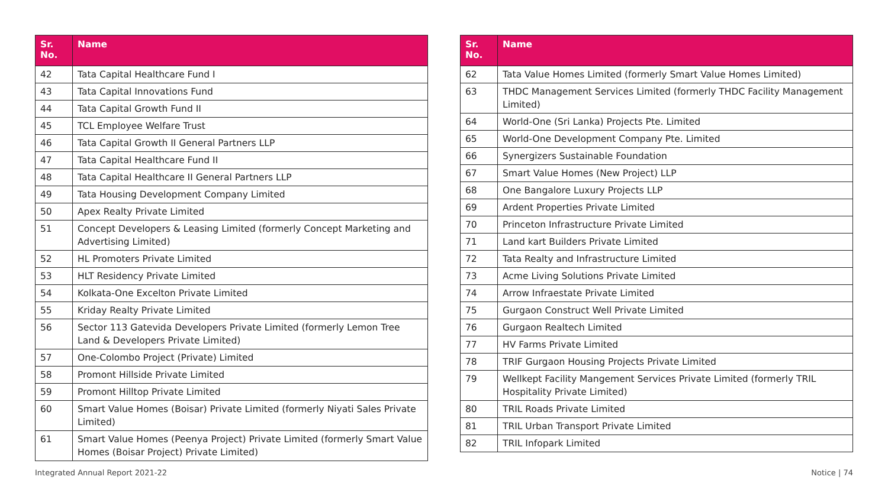| Sr. No. | Name |
| --- | --- |
| 42 | Tata Capital Healthcare Fund I |
| 43 | Tata Capital Innovations Fund |
| 44 | Tata Capital Growth Fund II |
| 45 | TCL Employee Welfare Trust |
| 46 | Tata Capital Growth II General Partners LLP |
| 47 | Tata Capital Healthcare Fund II |
| 48 | Tata Capital Healthcare II General Partners LLP |
| 49 | Tata Housing Development Company Limited |
| 50 | Apex Realty Private Limited |
| 51 | Concept Developers & Leasing Limited (formerly Concept Marketing and Advertising Limited) |
| 52 | HL Promoters Private Limited |
| 53 | HLT Residency Private Limited |
| 54 | Kolkata-One Excelton Private Limited |
| 55 | Kriday Realty Private Limited |
| 56 | Sector 113 Gatevida Developers Private Limited (formerly Lemon Tree Land & Developers Private Limited) |
| 57 | One-Colombo Project (Private) Limited |
| 58 | Promont Hillside Private Limited |
| 59 | Promont Hilltop Private Limited |
| 60 | Smart Value Homes (Boisar) Private Limited (formerly Niyati Sales Private Limited) |
| 61 | Smart Value Homes (Peenya Project) Private Limited (formerly Smart Value Homes (Boisar Project) Private Limited) |
| Sr. No. | Name |
| --- | --- |
| 62 | Tata Value Homes Limited (formerly Smart Value Homes Limited) |
| 63 | THDC Management Services Limited (formerly THDC Facility Management Limited) |
| 64 | World-One (Sri Lanka) Projects Pte. Limited |
| 65 | World-One Development Company Pte. Limited |
| 66 | Synergizers Sustainable Foundation |
| 67 | Smart Value Homes (New Project) LLP |
| 68 | One Bangalore Luxury Projects LLP |
| 69 | Ardent Properties Private Limited |
| 70 | Princeton Infrastructure Private Limited |
| 71 | Land kart Builders Private Limited |
| 72 | Tata Realty and Infrastructure Limited |
| 73 | Acme Living Solutions Private Limited |
| 74 | Arrow Infraestate Private Limited |
| 75 | Gurgaon Construct Well Private Limited |
| 76 | Gurgaon Realtech Limited |
| 77 | HV Farms Private Limited |
| 78 | TRIF Gurgaon Housing Projects Private Limited |
| 79 | Wellkept Facility Mangement Services Private Limited (formerly TRIL Hospitality Private Limited) |
| 80 | TRIL Roads Private Limited |
| 81 | TRIL Urban Transport Private Limited |
| 82 | TRIL Infopark Limited |
Integrated Annual Report 2021-22 Notice | 74